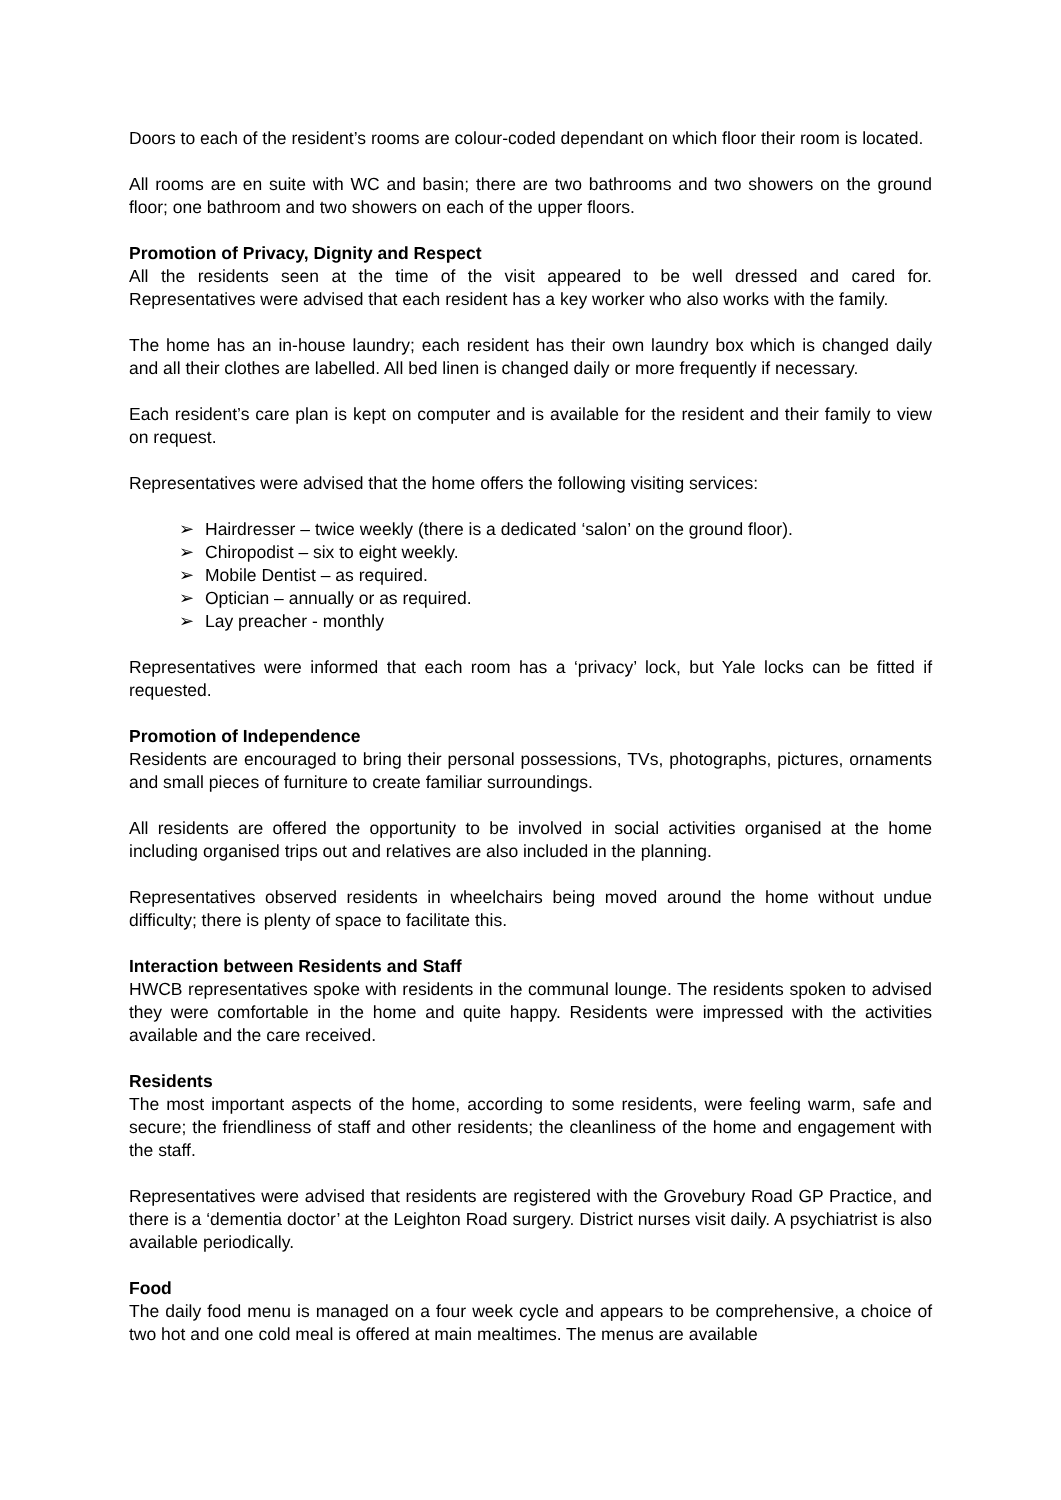Doors to each of the resident’s rooms are colour-coded dependant on which floor their room is located.
All rooms are en suite with WC and basin; there are two bathrooms and two showers on the ground floor; one bathroom and two showers on each of the upper floors.
Promotion of Privacy, Dignity and Respect
All the residents seen at the time of the visit appeared to be well dressed and cared for. Representatives were advised that each resident has a key worker who also works with the family.
The home has an in-house laundry; each resident has their own laundry box which is changed daily and all their clothes are labelled. All bed linen is changed daily or more frequently if necessary.
Each resident’s care plan is kept on computer and is available for the resident and their family to view on request.
Representatives were advised that the home offers the following visiting services:
➢ Hairdresser – twice weekly (there is a dedicated ‘salon’ on the ground floor).
➢ Chiropodist – six to eight weekly.
➢ Mobile Dentist – as required.
➢ Optician – annually or as required.
➢ Lay preacher - monthly
Representatives were informed that each room has a ‘privacy’ lock, but Yale locks can be fitted if requested.
Promotion of Independence
Residents are encouraged to bring their personal possessions, TVs, photographs, pictures, ornaments and small pieces of furniture to create familiar surroundings.
All residents are offered the opportunity to be involved in social activities organised at the home including organised trips out and relatives are also included in the planning.
Representatives observed residents in wheelchairs being moved around the home without undue difficulty; there is plenty of space to facilitate this.
Interaction between Residents and Staff
HWCB representatives spoke with residents in the communal lounge. The residents spoken to advised they were comfortable in the home and quite happy. Residents were impressed with the activities available and the care received.
Residents
The most important aspects of the home, according to some residents, were feeling warm, safe and secure; the friendliness of staff and other residents; the cleanliness of the home and engagement with the staff.
Representatives were advised that residents are registered with the Grovebury Road GP Practice, and there is a ‘dementia doctor’ at the Leighton Road surgery. District nurses visit daily. A psychiatrist is also available periodically.
Food
The daily food menu is managed on a four week cycle and appears to be comprehensive, a choice of two hot and one cold meal is offered at main mealtimes. The menus are available